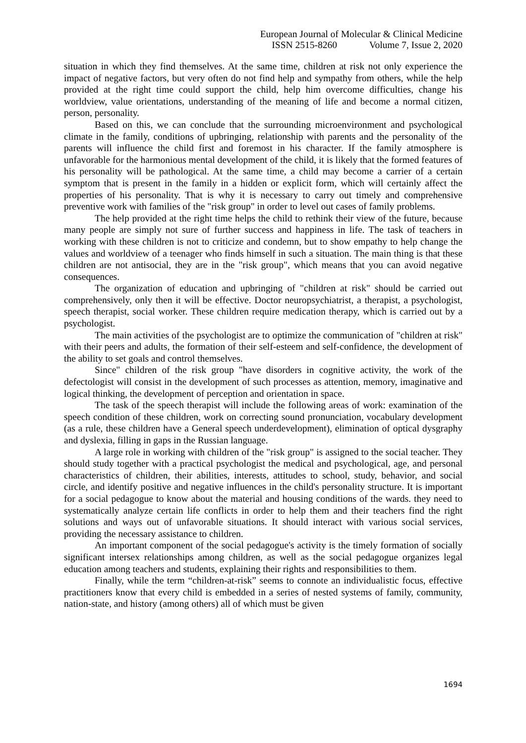European Journal of Molecular & Clinical Medicine
ISSN 2515-8260 Volume 7, Issue 2, 2020
situation in which they find themselves. At the same time, children at risk not only experience the impact of negative factors, but very often do not find help and sympathy from others, while the help provided at the right time could support the child, help him overcome difficulties, change his worldview, value orientations, understanding of the meaning of life and become a normal citizen, person, personality.
Based on this, we can conclude that the surrounding microenvironment and psychological climate in the family, conditions of upbringing, relationship with parents and the personality of the parents will influence the child first and foremost in his character. If the family atmosphere is unfavorable for the harmonious mental development of the child, it is likely that the formed features of his personality will be pathological. At the same time, a child may become a carrier of a certain symptom that is present in the family in a hidden or explicit form, which will certainly affect the properties of his personality. That is why it is necessary to carry out timely and comprehensive preventive work with families of the "risk group" in order to level out cases of family problems.
The help provided at the right time helps the child to rethink their view of the future, because many people are simply not sure of further success and happiness in life. The task of teachers in working with these children is not to criticize and condemn, but to show empathy to help change the values and worldview of a teenager who finds himself in such a situation. The main thing is that these children are not antisocial, they are in the "risk group", which means that you can avoid negative consequences.
The organization of education and upbringing of "children at risk" should be carried out comprehensively, only then it will be effective. Doctor neuropsychiatrist, a therapist, a psychologist, speech therapist, social worker. These children require medication therapy, which is carried out by a psychologist.
The main activities of the psychologist are to optimize the communication of "children at risk" with their peers and adults, the formation of their self-esteem and self-confidence, the development of the ability to set goals and control themselves.
Since" children of the risk group "have disorders in cognitive activity, the work of the defectologist will consist in the development of such processes as attention, memory, imaginative and logical thinking, the development of perception and orientation in space.
The task of the speech therapist will include the following areas of work: examination of the speech condition of these children, work on correcting sound pronunciation, vocabulary development (as a rule, these children have a General speech underdevelopment), elimination of optical dysgraphy and dyslexia, filling in gaps in the Russian language.
A large role in working with children of the "risk group" is assigned to the social teacher. They should study together with a practical psychologist the medical and psychological, age, and personal characteristics of children, their abilities, interests, attitudes to school, study, behavior, and social circle, and identify positive and negative influences in the child's personality structure. It is important for a social pedagogue to know about the material and housing conditions of the wards. they need to systematically analyze certain life conflicts in order to help them and their teachers find the right solutions and ways out of unfavorable situations. It should interact with various social services, providing the necessary assistance to children.
An important component of the social pedagogue's activity is the timely formation of socially significant intersex relationships among children, as well as the social pedagogue organizes legal education among teachers and students, explaining their rights and responsibilities to them.
Finally, while the term “children-at-risk” seems to connote an individualistic focus, effective practitioners know that every child is embedded in a series of nested systems of family, community, nation-state, and history (among others) all of which must be given
1694